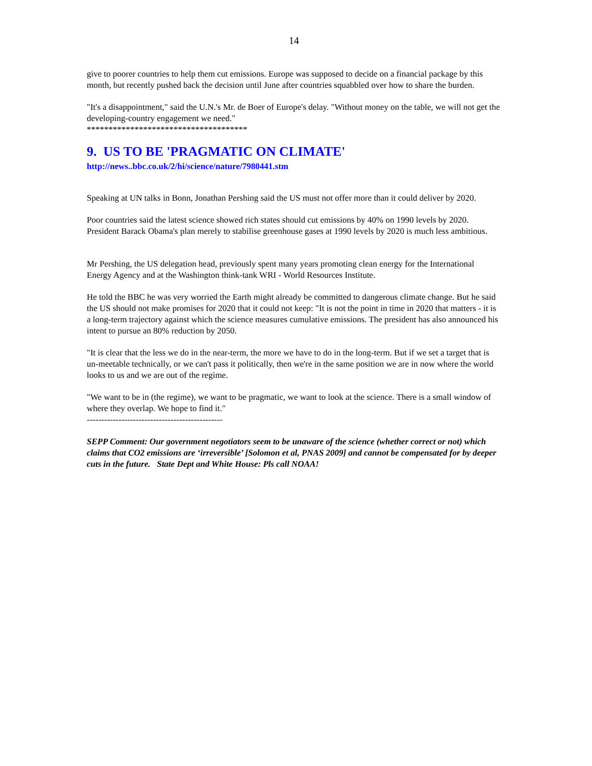14
give to poorer countries to help them cut emissions. Europe was supposed to decide on a financial package by this month, but recently pushed back the decision until June after countries squabbled over how to share the burden.
"It's a disappointment," said the U.N.'s Mr. de Boer of Europe's delay. "Without money on the table, we will not get the developing-country engagement we need."
*************************************
9. US TO BE 'PRAGMATIC ON CLIMATE'
http://news..bbc.co.uk/2/hi/science/nature/7980441.stm
Speaking at UN talks in Bonn, Jonathan Pershing said the US must not offer more than it could deliver by 2020.
Poor countries said the latest science showed rich states should cut emissions by 40% on 1990 levels by 2020. President Barack Obama's plan merely to stabilise greenhouse gases at 1990 levels by 2020 is much less ambitious.
Mr Pershing, the US delegation head, previously spent many years promoting clean energy for the International Energy Agency and at the Washington think-tank WRI - World Resources Institute.
He told the BBC he was very worried the Earth might already be committed to dangerous climate change. But he said the US should not make promises for 2020 that it could not keep: "It is not the point in time in 2020 that matters - it is a long-term trajectory against which the science measures cumulative emissions. The president has also announced his intent to pursue an 80% reduction by 2050.
"It is clear that the less we do in the near-term, the more we have to do in the long-term. But if we set a target that is un-meetable technically, or we can't pass it politically, then we're in the same position we are in now where the world looks to us and we are out of the regime.
"We want to be in (the regime), we want to be pragmatic, we want to look at the science. There is a small window of where they overlap. We hope to find it."
-----------------------------------------------
SEPP Comment: Our government negotiators seem to be unaware of the science (whether correct or not) which claims that CO2 emissions are ‘irreversible’ [Solomon et al, PNAS 2009] and cannot be compensated for by deeper cuts in the future. State Dept and White House: Pls call NOAA!